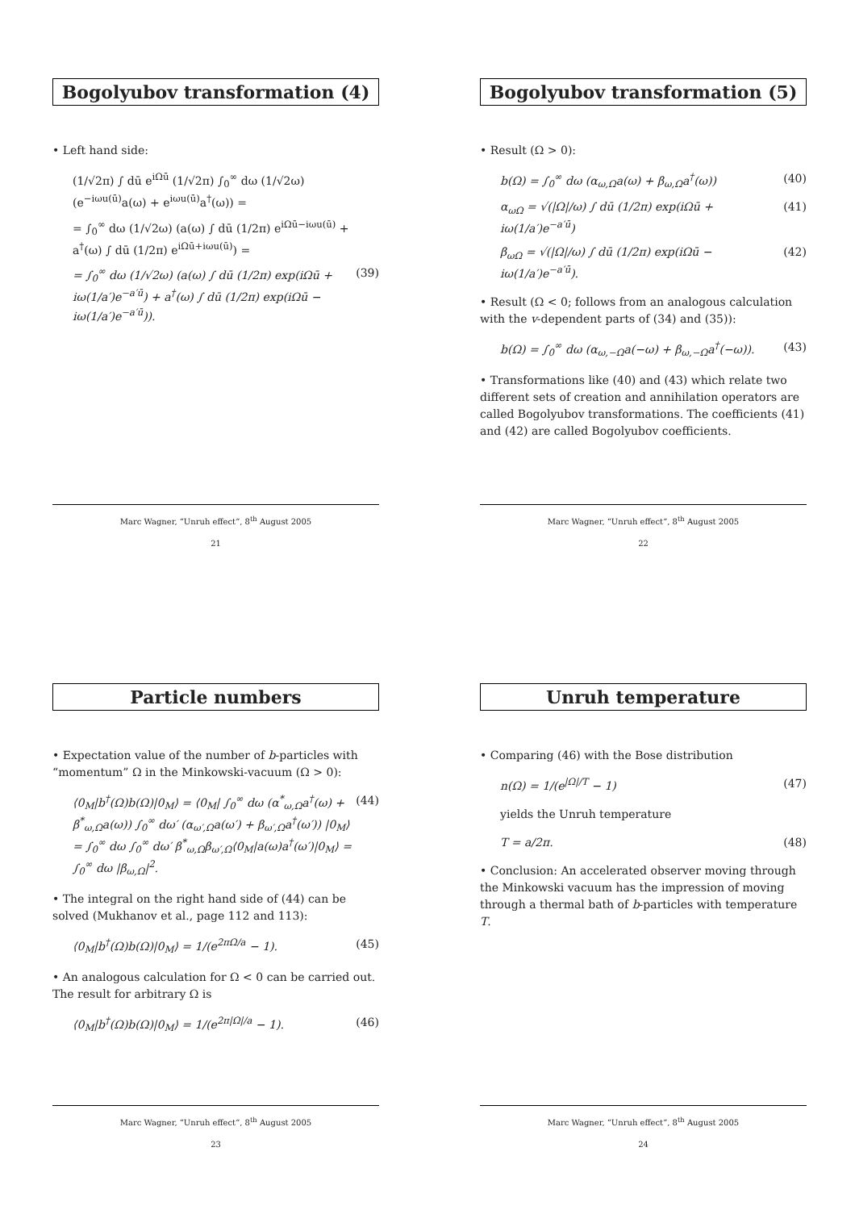Bogolyubov transformation (4)
• Left hand side:
(1/√2π) ∫ dū e<sup>iΩū</sup> (1/√2π) ∫<sub>0</sub><sup>∞</sup> dω (1/√2ω) (e<sup>−iωu(ū)</sup>a(ω) + e<sup>iωu(ū)</sup>a<sup>†</sup>(ω)) =
= ∫<sub>0</sub><sup>∞</sup> dω (1/√2ω) (a(ω) ∫ dū (1/2π) e<sup>iΩū−iωu(ū)</sup> + a<sup>†</sup>(ω) ∫ dū (1/2π) e<sup>iΩū+iωu(ū)</sup>) =
= ∫<sub>0</sub><sup>∞</sup> dω (1/√2ω) (a(ω) ∫ dū (1/2π) exp(iΩū + iω(1/a′)e<sup>−a′ū</sup>) + a<sup>†</sup>(ω) ∫ dū (1/2π) exp(iΩū − iω(1/a′)e<sup>−a′ū</sup>)). (39)
Marc Wagner, “Unruh effect”, 8<sup>th</sup> August 2005
21
Bogolyubov transformation (5)
• Result (Ω > 0):
b(Ω) = ∫<sub>0</sub><sup>∞</sup> dω (α<sub>ω,Ω</sub>a(ω) + β<sub>ω,Ω</sub>a<sup>†</sup>(ω)) (40)
α<sub>ωΩ</sub> = √(|Ω|/ω) ∫ dū (1/2π) exp(iΩū + iω(1/a′)e<sup>−a′ū</sup>) (41)
β<sub>ωΩ</sub> = √(|Ω|/ω) ∫ dū (1/2π) exp(iΩū − iω(1/a′)e<sup>−a′ū</sup>). (42)
• Result (Ω < 0; follows from an analogous calculation with the v-dependent parts of (34) and (35)):
b(Ω) = ∫<sub>0</sub><sup>∞</sup> dω (α<sub>ω,−Ω</sub>a(−ω) + β<sub>ω,−Ω</sub>a<sup>†</sup>(−ω)). (43)
• Transformations like (40) and (43) which relate two different sets of creation and annihilation operators are called Bogolyubov transformations. The coefficients (41) and (42) are called Bogolyubov coefficients.
Marc Wagner, “Unruh effect”, 8<sup>th</sup> August 2005
22
Particle numbers
• Expectation value of the number of b-particles with “momentum” Ω in the Minkowski-vacuum (Ω > 0):
⟨0<sub>M</sub>|b<sup>†</sup>(Ω)b(Ω)|0<sub>M</sub>⟩ = ⟨0<sub>M</sub>| ∫<sub>0</sub><sup>∞</sup> dω (α<sup>*</sup><sub>ω,Ω</sub>a<sup>†</sup>(ω) + β<sup>*</sup><sub>ω,Ω</sub>a(ω)) ∫<sub>0</sub><sup>∞</sup> dω′ (α<sub>ω′,Ω</sub>a(ω′) + β<sub>ω′,Ω</sub>a<sup>†</sup>(ω′)) |0<sub>M</sub>⟩ = ∫<sub>0</sub><sup>∞</sup> dω ∫<sub>0</sub><sup>∞</sup> dω′ β<sup>*</sup><sub>ω,Ω</sub>β<sub>ω′,Ω</sub>⟨0<sub>M</sub>|a(ω)a<sup>†</sup>(ω′)|0<sub>M</sub>⟩ = ∫<sub>0</sub><sup>∞</sup> dω |β<sub>ω,Ω</sub>|<sup>2</sup>. (44)
• The integral on the right hand side of (44) can be solved (Mukhanov et al., page 112 and 113):
⟨0<sub>M</sub>|b<sup>†</sup>(Ω)b(Ω)|0<sub>M</sub>⟩ = 1/(e<sup>2πΩ/a</sup> − 1). (45)
• An analogous calculation for Ω < 0 can be carried out. The result for arbitrary Ω is
⟨0<sub>M</sub>|b<sup>†</sup>(Ω)b(Ω)|0<sub>M</sub>⟩ = 1/(e<sup>2π|Ω|/a</sup> − 1). (46)
Marc Wagner, “Unruh effect”, 8<sup>th</sup> August 2005
23
Unruh temperature
• Comparing (46) with the Bose distribution
n(Ω) = 1/(e<sup>|Ω|/T</sup> − 1) (47)
yields the Unruh temperature
T = a/2π. (48)
• Conclusion: An accelerated observer moving through the Minkowski vacuum has the impression of moving through a thermal bath of b-particles with temperature T.
Marc Wagner, “Unruh effect”, 8<sup>th</sup> August 2005
24